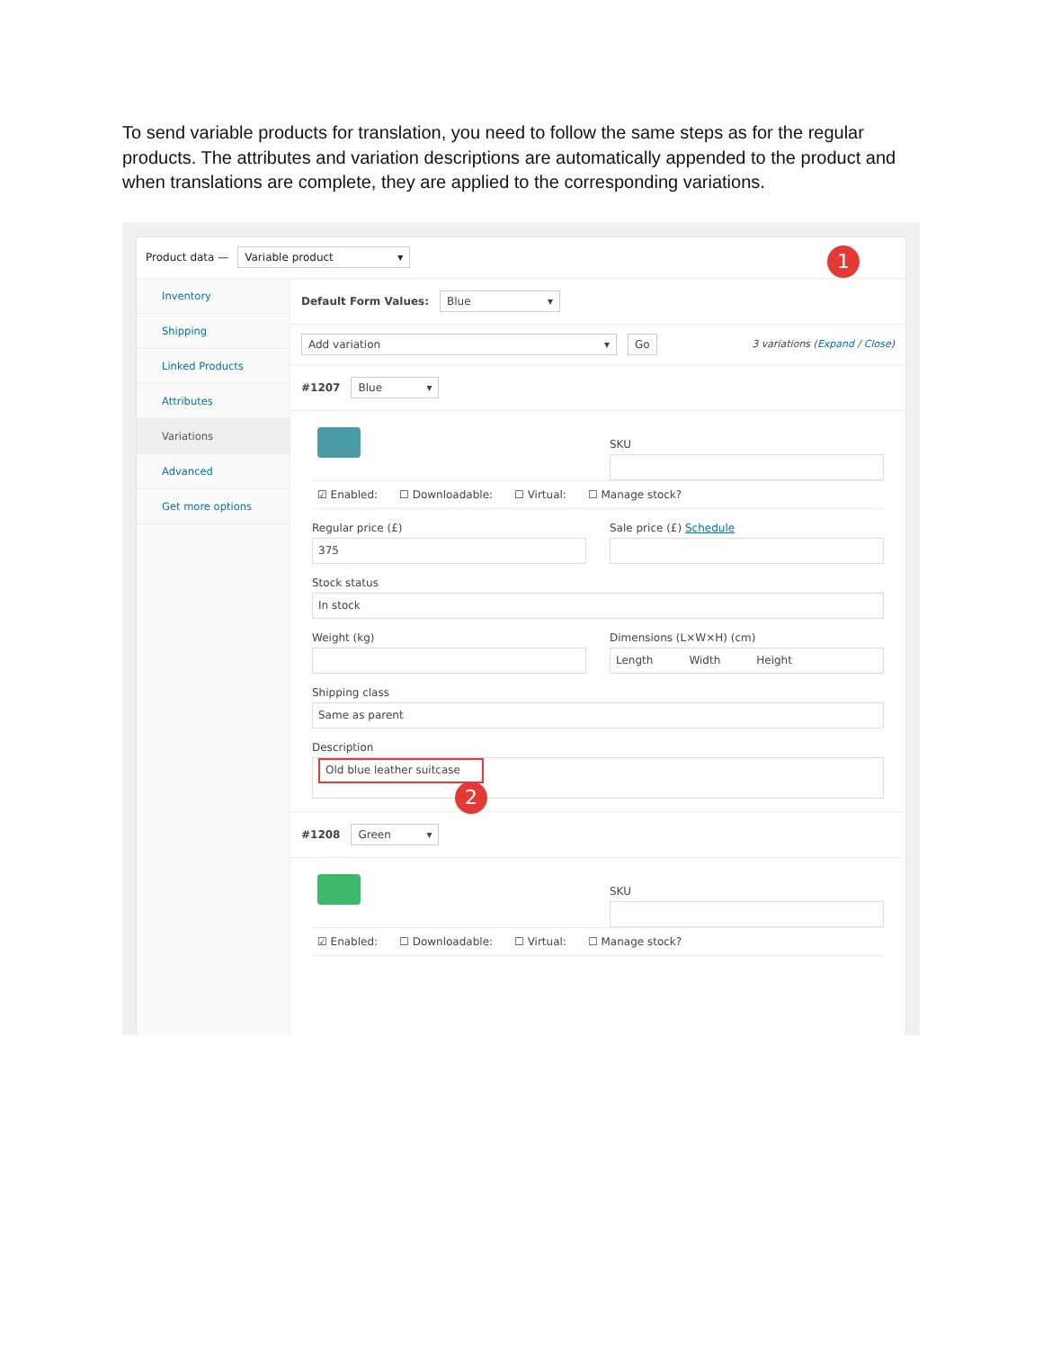To send variable products for translation, you need to follow the same steps as for the regular products. The attributes and variation descriptions are automatically appended to the product and when translations are complete, they are applied to the corresponding variations.
Product data — Variable product ▾
Inventory
Shipping
Linked Products
Attributes
Variations
Advanced
Get more options
Default Form Values: Blue ▾
Add variation ▾ Go 3 variations (Expand / Close)
#1207 Blue ▾
SKU
☑ Enabled: ☐ Downloadable: ☐ Virtual: ☐ Manage stock?
Regular price (£)
375
Sale price (£) Schedule
Stock status
In stock
Weight (kg) Dimensions (L×W×H) (cm)
Length Width Height
Shipping class
Same as parent
Description
Old blue leather suitcase
#1208 Green ▾
SKU
☑ Enabled: ☐ Downloadable: ☐ Virtual: ☐ Manage stock?
1
2